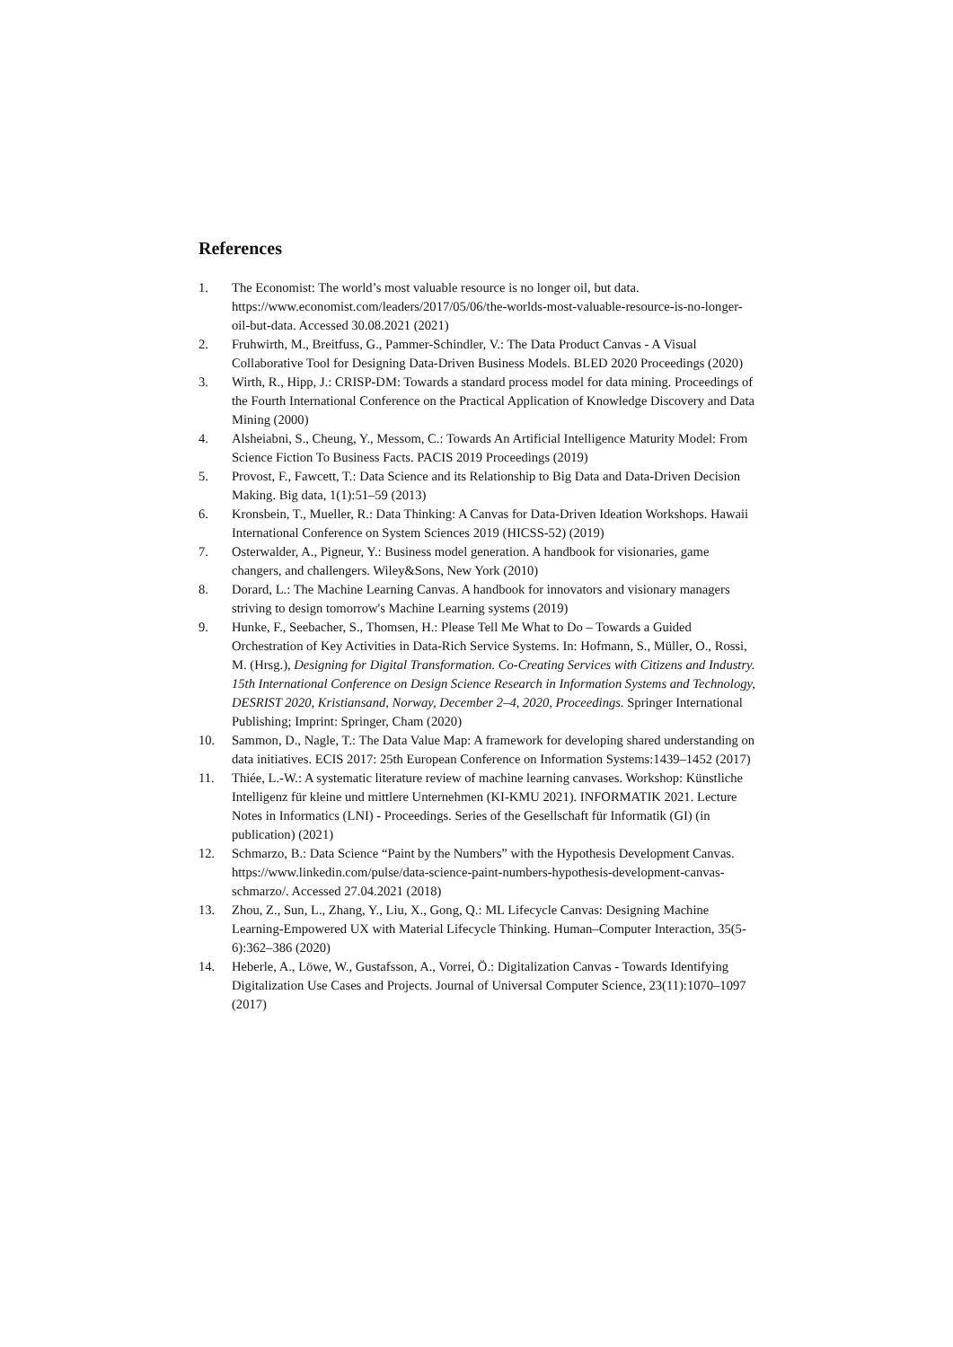References
1. The Economist: The world’s most valuable resource is no longer oil, but data. https://www.economist.com/leaders/2017/05/06/the-worlds-most-valuable-resource-is-no-longer-oil-but-data. Accessed 30.08.2021 (2021)
2. Fruhwirth, M., Breitfuss, G., Pammer-Schindler, V.: The Data Product Canvas - A Visual Collaborative Tool for Designing Data-Driven Business Models. BLED 2020 Proceedings (2020)
3. Wirth, R., Hipp, J.: CRISP-DM: Towards a standard process model for data mining. Proceedings of the Fourth International Conference on the Practical Application of Knowledge Discovery and Data Mining (2000)
4. Alsheiabni, S., Cheung, Y., Messom, C.: Towards An Artificial Intelligence Maturity Model: From Science Fiction To Business Facts. PACIS 2019 Proceedings (2019)
5. Provost, F., Fawcett, T.: Data Science and its Relationship to Big Data and Data-Driven Decision Making. Big data, 1(1):51–59 (2013)
6. Kronsbein, T., Mueller, R.: Data Thinking: A Canvas for Data-Driven Ideation Workshops. Hawaii International Conference on System Sciences 2019 (HICSS-52) (2019)
7. Osterwalder, A., Pigneur, Y.: Business model generation. A handbook for visionaries, game changers, and challengers. Wiley&Sons, New York (2010)
8. Dorard, L.: The Machine Learning Canvas. A handbook for innovators and visionary managers striving to design tomorrow's Machine Learning systems (2019)
9. Hunke, F., Seebacher, S., Thomsen, H.: Please Tell Me What to Do – Towards a Guided Orchestration of Key Activities in Data-Rich Service Systems. In: Hofmann, S., Müller, O., Rossi, M. (Hrsg.), Designing for Digital Transformation. Co-Creating Services with Citizens and Industry. 15th International Conference on Design Science Research in Information Systems and Technology, DESRIST 2020, Kristiansand, Norway, December 2–4, 2020, Proceedings. Springer International Publishing; Imprint: Springer, Cham (2020)
10. Sammon, D., Nagle, T.: The Data Value Map: A framework for developing shared understanding on data initiatives. ECIS 2017: 25th European Conference on Information Systems:1439–1452 (2017)
11. Thiée, L.-W.: A systematic literature review of machine learning canvases. Workshop: Künstliche Intelligenz für kleine und mittlere Unternehmen (KI-KMU 2021). INFORMATIK 2021. Lecture Notes in Informatics (LNI) - Proceedings. Series of the Gesellschaft für Informatik (GI) (in publication) (2021)
12. Schmarzo, B.: Data Science “Paint by the Numbers” with the Hypothesis Development Canvas. https://www.linkedin.com/pulse/data-science-paint-numbers-hypothesis-development-canvas-schmarzo/. Accessed 27.04.2021 (2018)
13. Zhou, Z., Sun, L., Zhang, Y., Liu, X., Gong, Q.: ML Lifecycle Canvas: Designing Machine Learning-Empowered UX with Material Lifecycle Thinking. Human–Computer Interaction, 35(5-6):362–386 (2020)
14. Heberle, A., Löwe, W., Gustafsson, A., Vorrei, Ö.: Digitalization Canvas - Towards Identifying Digitalization Use Cases and Projects. Journal of Universal Computer Science, 23(11):1070–1097 (2017)